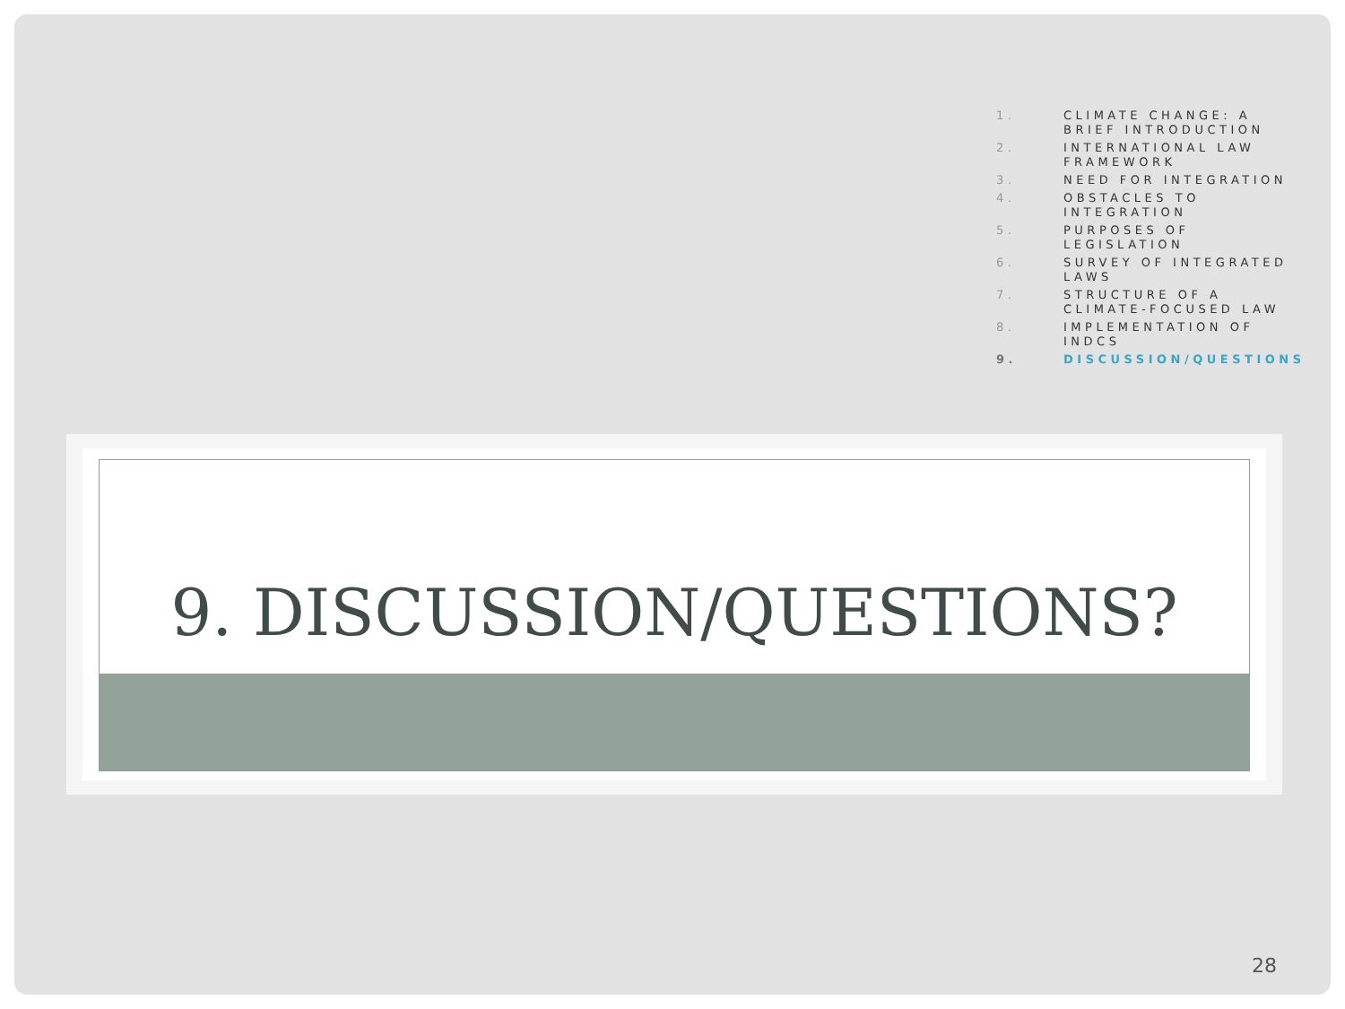1. CLIMATE CHANGE: A BRIEF INTRODUCTION
2. INTERNATIONAL LAW FRAMEWORK
3. NEED FOR INTEGRATION
4. OBSTACLES TO INTEGRATION
5. PURPOSES OF LEGISLATION
6. SURVEY OF INTEGRATED LAWS
7. STRUCTURE OF A CLIMATE-FOCUSED LAW
8. IMPLEMENTATION OF INDCS
9. DISCUSSION/QUESTIONS
9. DISCUSSION/QUESTIONS?
28